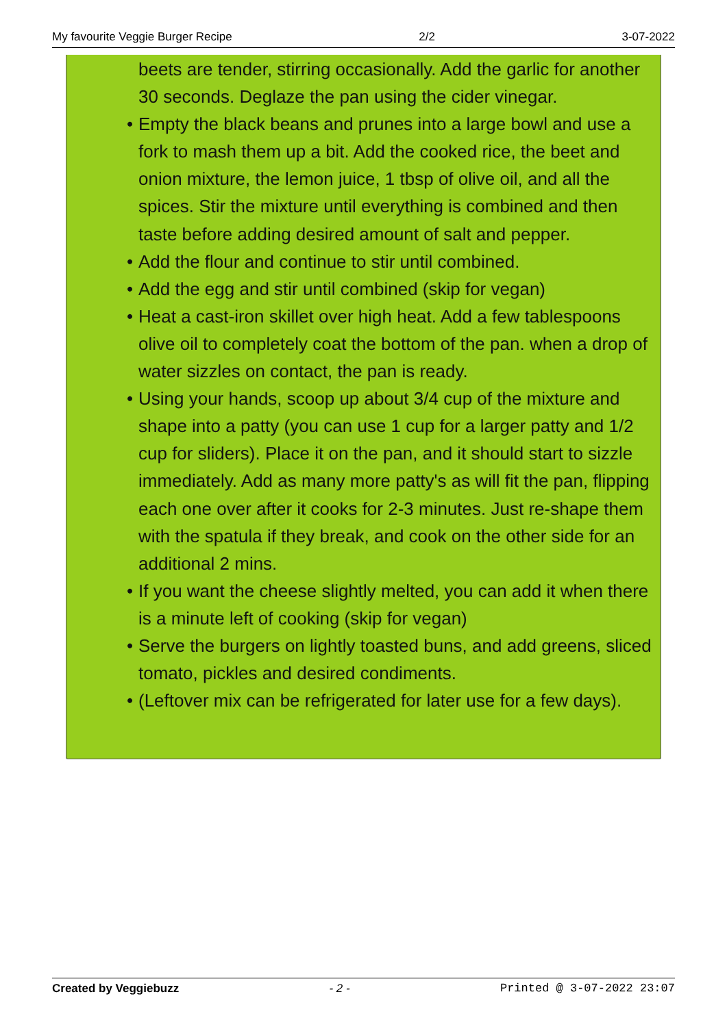My favourite Veggie Burger Recipe 2/2 3-07-2022
beets are tender, stirring occasionally. Add the garlic for another 30 seconds. Deglaze the pan using the cider vinegar.
• Empty the black beans and prunes into a large bowl and use a fork to mash them up a bit. Add the cooked rice, the beet and onion mixture, the lemon juice, 1 tbsp of olive oil, and all the spices. Stir the mixture until everything is combined and then taste before adding desired amount of salt and pepper.
• Add the flour and continue to stir until combined.
• Add the egg and stir until combined (skip for vegan)
• Heat a cast-iron skillet over high heat. Add a few tablespoons olive oil to completely coat the bottom of the pan. when a drop of water sizzles on contact, the pan is ready.
• Using your hands, scoop up about 3/4 cup of the mixture and shape into a patty (you can use 1 cup for a larger patty and 1/2 cup for sliders). Place it on the pan, and it should start to sizzle immediately. Add as many more patty's as will fit the pan, flipping each one over after it cooks for 2-3 minutes. Just re-shape them with the spatula if they break, and cook on the other side for an additional 2 mins.
• If you want the cheese slightly melted, you can add it when there is a minute left of cooking (skip for vegan)
• Serve the burgers on lightly toasted buns, and add greens, sliced tomato, pickles and desired condiments.
• (Leftover mix can be refrigerated for later use for a few days).
Created by Veggiebuzz - 2 - Printed @ 3-07-2022 23:07